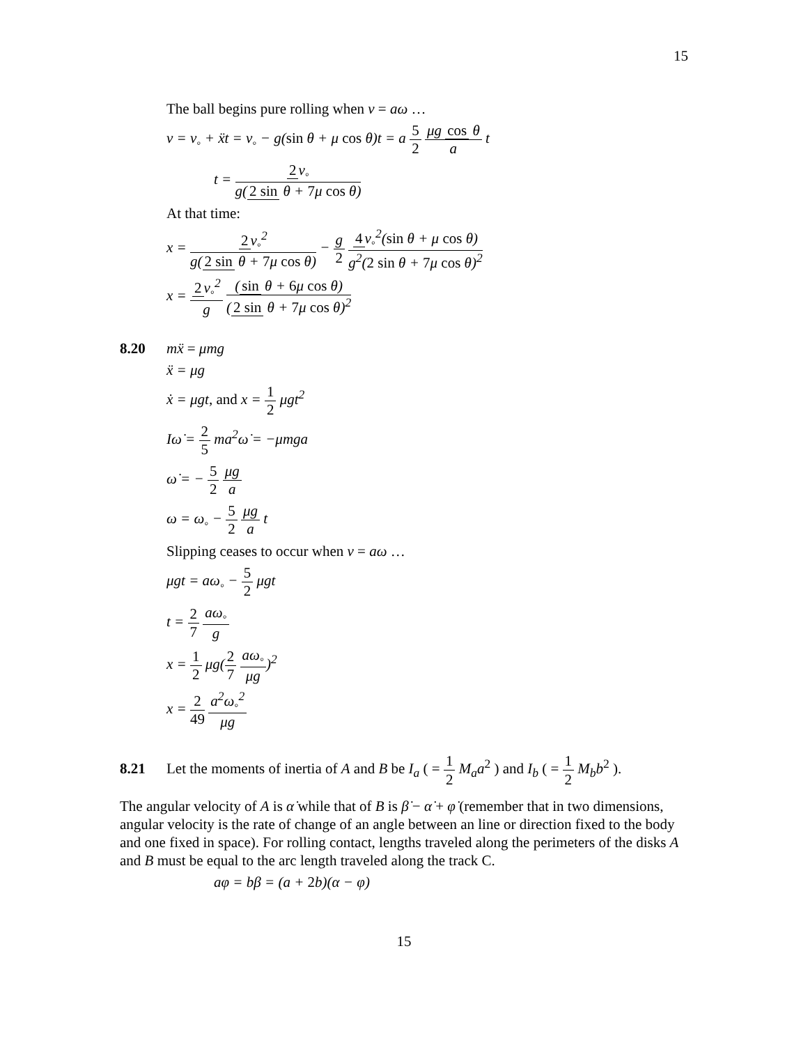15
The ball begins pure rolling when v = aω …
v = v<sub>◦</sub> + ẍt = v<sub>◦</sub> − g(sin θ + μ cos θ)t = a 5 2 μg cos θ a t
t = 2 v<sub>◦</sub> g(2 sin θ + 7μ cos θ)
At that time:
x = 2 v<sub>◦</sub><sup>2</sup> g(2 sin θ + 7μ cos θ) − g 2 4 v<sub>◦</sub><sup>2</sup>(sin θ + μ cos θ) g<sup>2</sup>(2 sin θ + 7μ cos θ)<sup>2</sup>
x = 2 v<sub>◦</sub><sup>2</sup> g (sin θ + 6μ cos θ) (2 sin θ + 7μ cos θ)<sup>2</sup>
8.20 mẍ = μmg
ẍ = μg
ẋ = μgt, and x = 1 2 μgt<sup>2</sup>
Iω̇ = 2 5 ma<sup>2</sup>ω̇ = −μmga
ω̇ = − 5 2 μg a
ω = ω<sub>◦</sub> − 5 2 μg a t
Slipping ceases to occur when v = aω …
μgt = aω<sub>◦</sub> − 5 2 μgt
t = 2 7 aω<sub>◦</sub> g
x = 1 2 μg(2 7 aω<sub>◦</sub> μg)<sup>2</sup>
x = 2 49 a<sup>2</sup>ω<sub>◦</sub><sup>2</sup> μg
8.21 Let the moments of inertia of A and B be I<sub>a</sub> ( = 1 2 M<sub>a</sub>a<sup>2</sup> ) and I<sub>b</sub> ( = 1 2 M<sub>b</sub>b<sup>2</sup> ).
The angular velocity of A is α̇ while that of B is β̇ − α̇ + φ̇ (remember that in two dimensions, angular velocity is the rate of change of an angle between an line or direction fixed to the body and one fixed in space). For rolling contact, lengths traveled along the perimeters of the disks A and B must be equal to the arc length traveled along the track C.
aφ = bβ = (a + 2b)(α − φ)
15